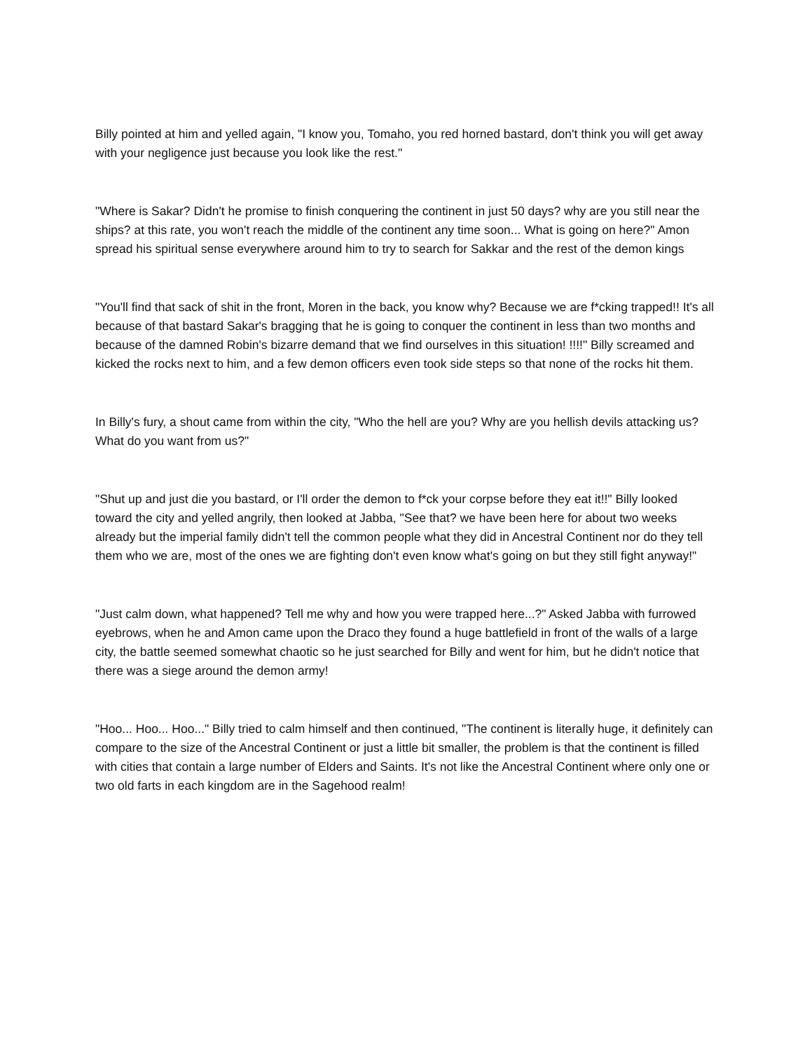Billy pointed at him and yelled again, "I know you, Tomaho, you red horned bastard, don't think you will get away with your negligence just because you look like the rest."
"Where is Sakar? Didn't he promise to finish conquering the continent in just 50 days? why are you still near the ships? at this rate, you won't reach the middle of the continent any time soon... What is going on here?" Amon spread his spiritual sense everywhere around him to try to search for Sakkar and the rest of the demon kings
"You'll find that sack of shit in the front, Moren in the back, you know why? Because we are f*cking trapped!! It's all because of that bastard Sakar's bragging that he is going to conquer the continent in less than two months and because of the damned Robin's bizarre demand that we find ourselves in this situation! !!!!" Billy screamed and kicked the rocks next to him, and a few demon officers even took side steps so that none of the rocks hit them.
In Billy's fury, a shout came from within the city, "Who the hell are you? Why are you hellish devils attacking us? What do you want from us?"
"Shut up and just die you bastard, or I'll order the demon to f*ck your corpse before they eat it!!" Billy looked toward the city and yelled angrily, then looked at Jabba, "See that? we have been here for about two weeks already but the imperial family didn't tell the common people what they did in Ancestral Continent nor do they tell them who we are, most of the ones we are fighting don't even know what's going on but they still fight anyway!"
"Just calm down, what happened? Tell me why and how you were trapped here...?" Asked Jabba with furrowed eyebrows, when he and Amon came upon the Draco they found a huge battlefield in front of the walls of a large city, the battle seemed somewhat chaotic so he just searched for Billy and went for him, but he didn't notice that there was a siege around the demon army!
"Hoo... Hoo... Hoo..." Billy tried to calm himself and then continued, "The continent is literally huge, it definitely can compare to the size of the Ancestral Continent or just a little bit smaller, the problem is that the continent is filled with cities that contain a large number of Elders and Saints. It's not like the Ancestral Continent where only one or two old farts in each kingdom are in the Sagehood realm!